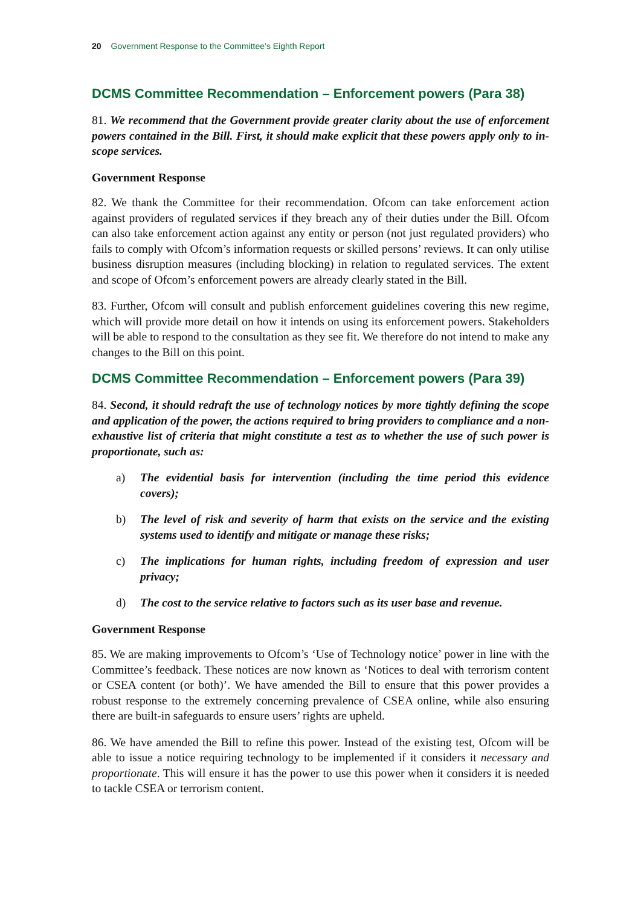20 Government Response to the Committee’s Eighth Report
DCMS Committee Recommendation – Enforcement powers (Para 38)
81. We recommend that the Government provide greater clarity about the use of enforcement powers contained in the Bill. First, it should make explicit that these powers apply only to in-scope services.
Government Response
82. We thank the Committee for their recommendation. Ofcom can take enforcement action against providers of regulated services if they breach any of their duties under the Bill. Ofcom can also take enforcement action against any entity or person (not just regulated providers) who fails to comply with Ofcom’s information requests or skilled persons’ reviews. It can only utilise business disruption measures (including blocking) in relation to regulated services. The extent and scope of Ofcom’s enforcement powers are already clearly stated in the Bill.
83. Further, Ofcom will consult and publish enforcement guidelines covering this new regime, which will provide more detail on how it intends on using its enforcement powers. Stakeholders will be able to respond to the consultation as they see fit. We therefore do not intend to make any changes to the Bill on this point.
DCMS Committee Recommendation – Enforcement powers (Para 39)
84. Second, it should redraft the use of technology notices by more tightly defining the scope and application of the power, the actions required to bring providers to compliance and a non-exhaustive list of criteria that might constitute a test as to whether the use of such power is proportionate, such as:
a) The evidential basis for intervention (including the time period this evidence covers);
b) The level of risk and severity of harm that exists on the service and the existing systems used to identify and mitigate or manage these risks;
c) The implications for human rights, including freedom of expression and user privacy;
d) The cost to the service relative to factors such as its user base and revenue.
Government Response
85. We are making improvements to Ofcom’s ‘Use of Technology notice’ power in line with the Committee’s feedback. These notices are now known as ‘Notices to deal with terrorism content or CSEA content (or both)’. We have amended the Bill to ensure that this power provides a robust response to the extremely concerning prevalence of CSEA online, while also ensuring there are built-in safeguards to ensure users’ rights are upheld.
86. We have amended the Bill to refine this power. Instead of the existing test, Ofcom will be able to issue a notice requiring technology to be implemented if it considers it necessary and proportionate. This will ensure it has the power to use this power when it considers it is needed to tackle CSEA or terrorism content.